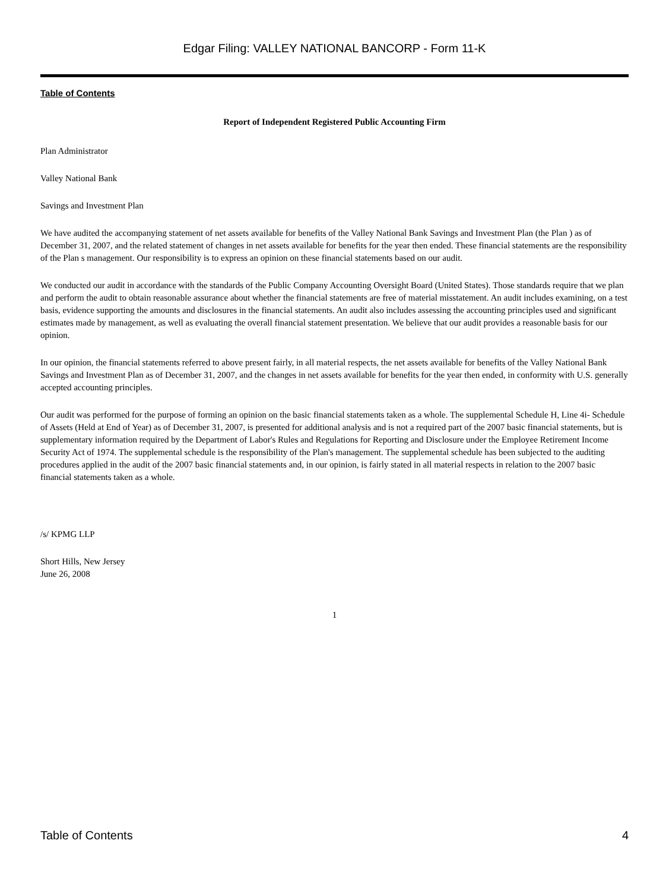Edgar Filing: VALLEY NATIONAL BANCORP - Form 11-K
Table of Contents
Report of Independent Registered Public Accounting Firm
Plan Administrator
Valley National Bank
Savings and Investment Plan
We have audited the accompanying statement of net assets available for benefits of the Valley National Bank Savings and Investment Plan (the Plan ) as of December 31, 2007, and the related statement of changes in net assets available for benefits for the year then ended. These financial statements are the responsibility of the Plan s management. Our responsibility is to express an opinion on these financial statements based on our audit.
We conducted our audit in accordance with the standards of the Public Company Accounting Oversight Board (United States). Those standards require that we plan and perform the audit to obtain reasonable assurance about whether the financial statements are free of material misstatement. An audit includes examining, on a test basis, evidence supporting the amounts and disclosures in the financial statements. An audit also includes assessing the accounting principles used and significant estimates made by management, as well as evaluating the overall financial statement presentation. We believe that our audit provides a reasonable basis for our opinion.
In our opinion, the financial statements referred to above present fairly, in all material respects, the net assets available for benefits of the Valley National Bank Savings and Investment Plan as of December 31, 2007, and the changes in net assets available for benefits for the year then ended, in conformity with U.S. generally accepted accounting principles.
Our audit was performed for the purpose of forming an opinion on the basic financial statements taken as a whole. The supplemental Schedule H, Line 4i- Schedule of Assets (Held at End of Year) as of December 31, 2007, is presented for additional analysis and is not a required part of the 2007 basic financial statements, but is supplementary information required by the Department of Labor's Rules and Regulations for Reporting and Disclosure under the Employee Retirement Income Security Act of 1974. The supplemental schedule is the responsibility of the Plan's management. The supplemental schedule has been subjected to the auditing procedures applied in the audit of the 2007 basic financial statements and, in our opinion, is fairly stated in all material respects in relation to the 2007 basic financial statements taken as a whole.
/s/ KPMG LLP
Short Hills, New Jersey
June 26, 2008
1
Table of Contents 4